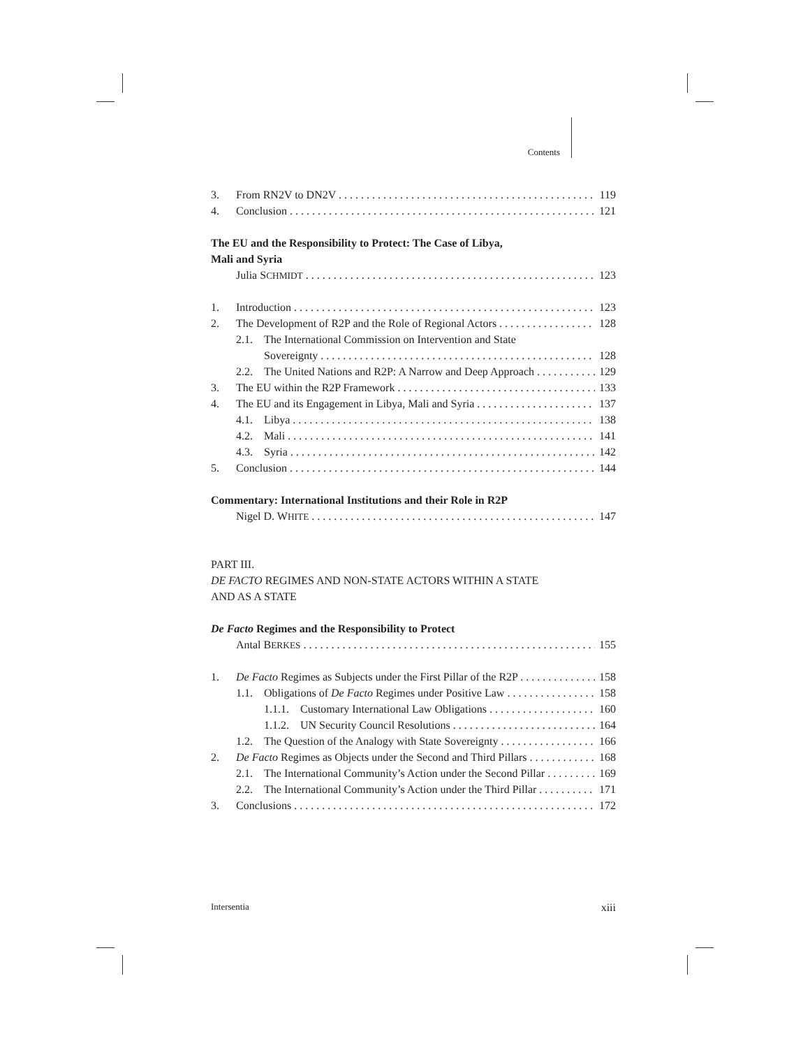Contents
3. From RN2V to DN2V 119
4. Conclusion 121
The EU and the Responsibility to Protect: The Case of Libya,
Mali and Syria
Julia SCHMIDT 123
1. Introduction 123
2. The Development of R2P and the Role of Regional Actors 128
2.1. The International Commission on Intervention and State
Sovereignty 128
2.2. The United Nations and R2P: A Narrow and Deep Approach 129
3. The EU within the R2P Framework 133
4. The EU and its Engagement in Libya, Mali and Syria 137
4.1. Libya 138
4.2. Mali 141
4.3. Syria 142
5. Conclusion 144
Commentary: International Institutions and their Role in R2P
Nigel D. WHITE 147
PART III.
DE FACTO REGIMES AND NON-STATE ACTORS WITHIN A STATE
AND AS A STATE
De Facto Regimes and the Responsibility to Protect
Antal BERKES 155
1. De Facto Regimes as Subjects under the First Pillar of the R2P 158
1.1. Obligations of De Facto Regimes under Positive Law 158
1.1.1. Customary International Law Obligations 160
1.1.2. UN Security Council Resolutions 164
1.2. The Question of the Analogy with State Sovereignty 166
2. De Facto Regimes as Objects under the Second and Third Pillars 168
2.1. The International Community’s Action under the Second Pillar 169
2.2. The International Community’s Action under the Third Pillar 171
3. Conclusions 172
Intersentia xiii